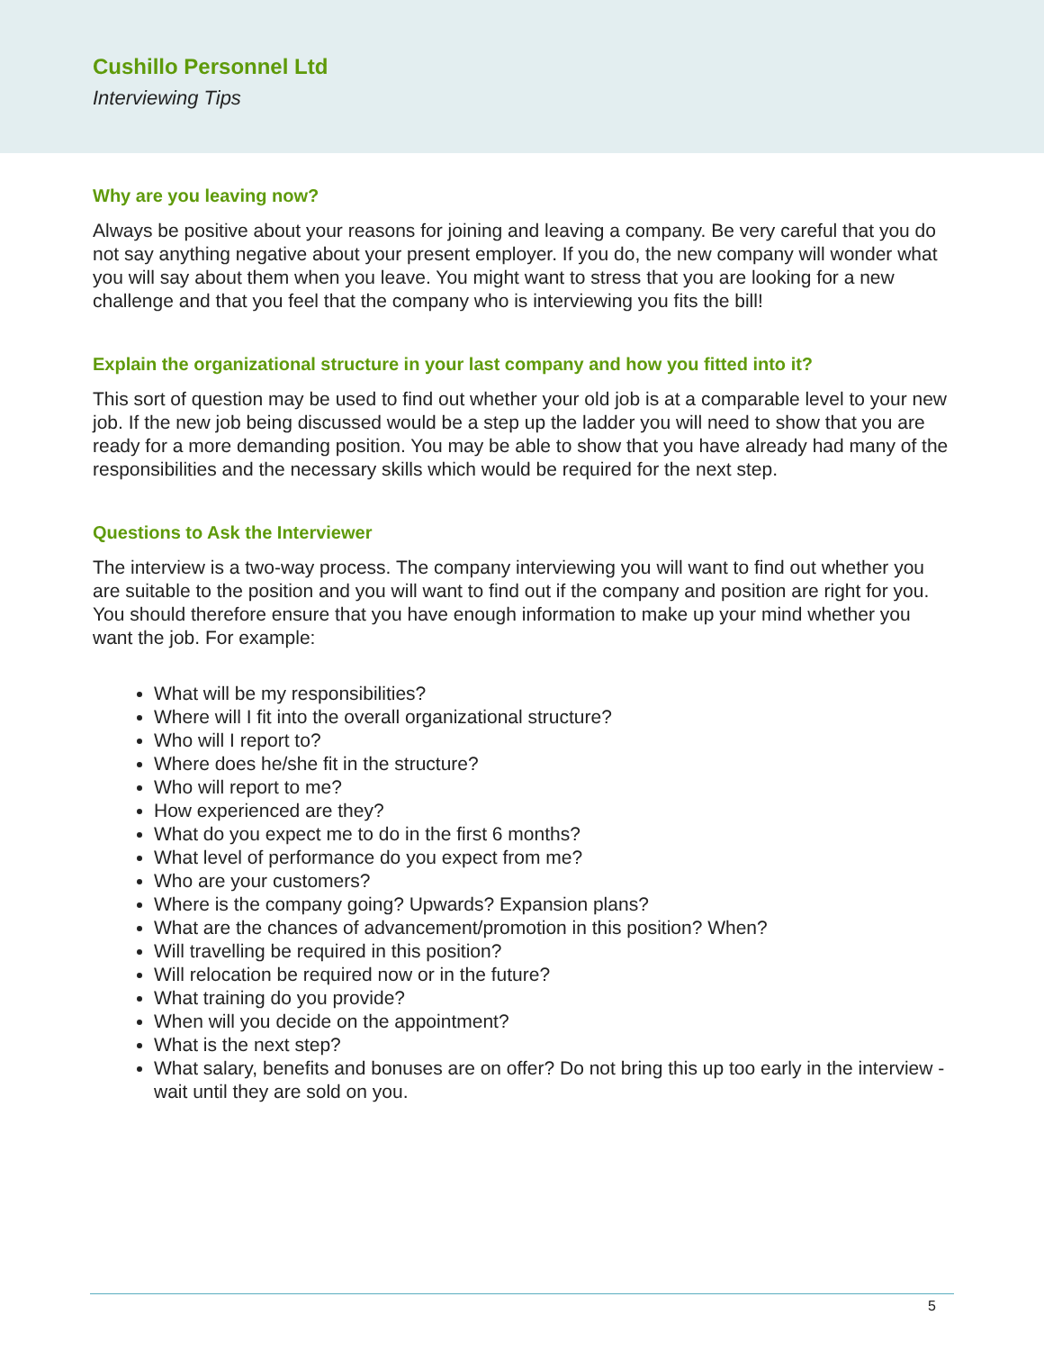Cushillo Personnel Ltd
Interviewing Tips
Why are you leaving now?
Always be positive about your reasons for joining and leaving a company. Be very careful that you do not say anything negative about your present employer. If you do, the new company will wonder what you will say about them when you leave. You might want to stress that you are looking for a new challenge and that you feel that the company who is interviewing you fits the bill!
Explain the organizational structure in your last company and how you fitted into it?
This sort of question may be used to find out whether your old job is at a comparable level to your new job. If the new job being discussed would be a step up the ladder you will need to show that you are ready for a more demanding position. You may be able to show that you have already had many of the responsibilities and the necessary skills which would be required for the next step.
Questions to Ask the Interviewer
The interview is a two-way process. The company interviewing you will want to find out whether you are suitable to the position and you will want to find out if the company and position are right for you. You should therefore ensure that you have enough information to make up your mind whether you want the job. For example:
What will be my responsibilities?
Where will I fit into the overall organizational structure?
Who will I report to?
Where does he/she fit in the structure?
Who will report to me?
How experienced are they?
What do you expect me to do in the first 6 months?
What level of performance do you expect from me?
Who are your customers?
Where is the company going? Upwards? Expansion plans?
What are the chances of advancement/promotion in this position? When?
Will travelling be required in this position?
Will relocation be required now or in the future?
What training do you provide?
When will you decide on the appointment?
What is the next step?
What salary, benefits and bonuses are on offer? Do not bring this up too early in the interview - wait until they are sold on you.
5